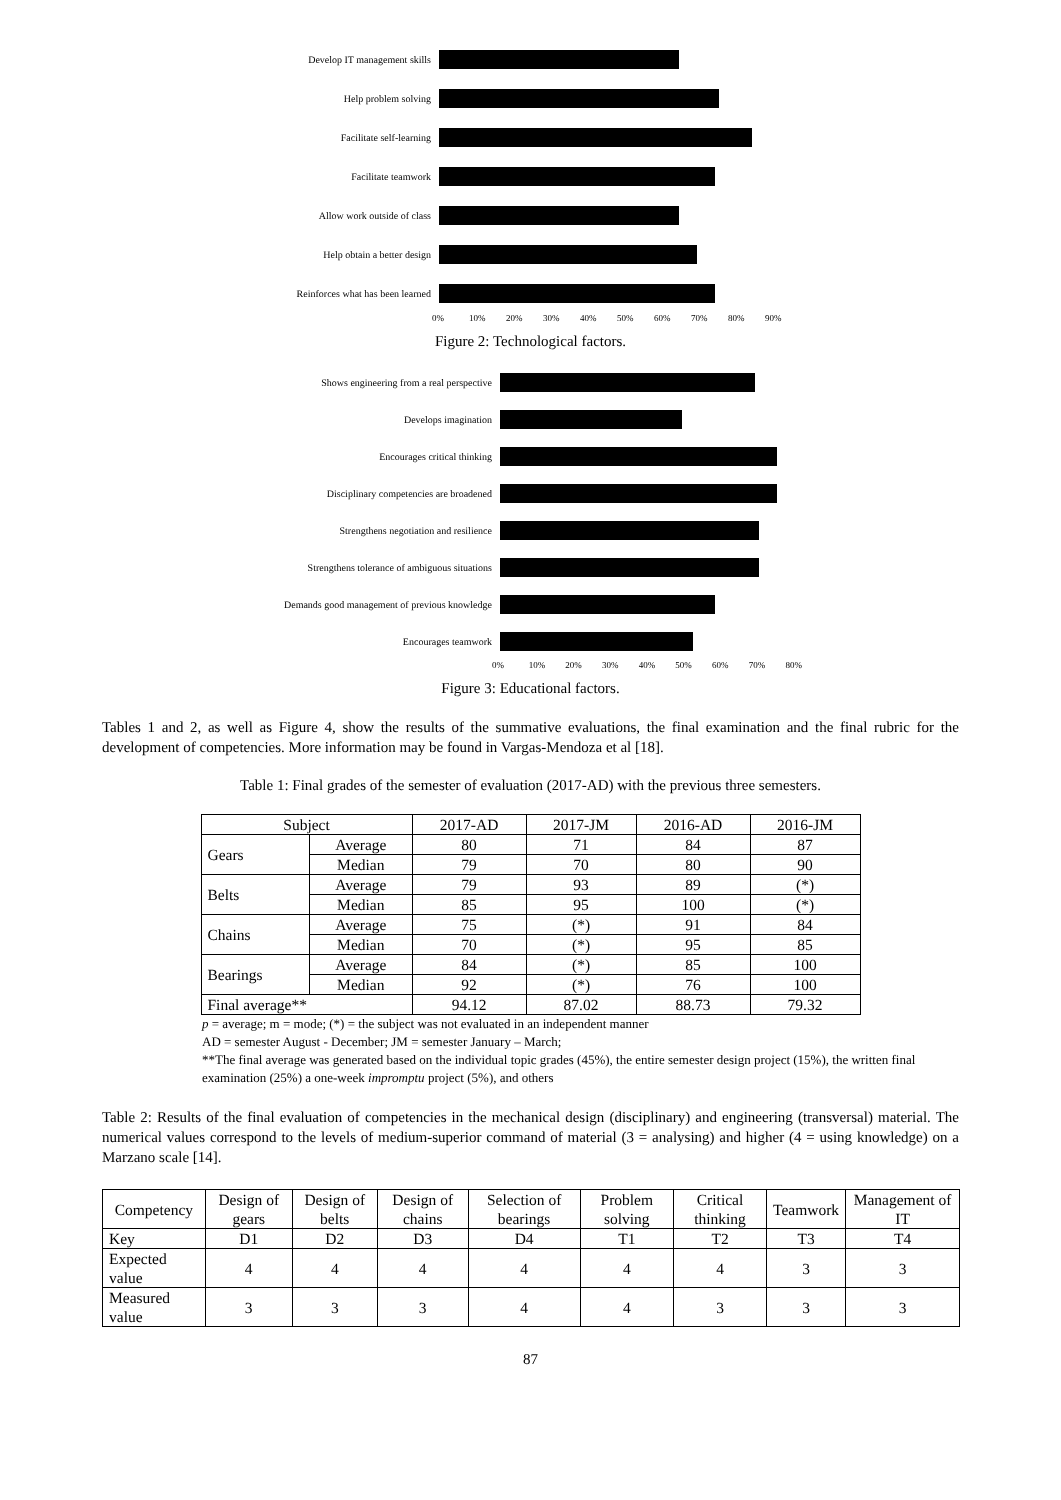Develop IT management skills
Help problem solving
Facilitate self-learning
Facilitate teamwork
Allow work outside of class
Help obtain a better design
Reinforces what has been learned
0% 10% 20% 30% 40% 50% 60% 70% 80% 90%
Figure 2: Technological factors.
Shows engineering from a real perspective
Develops imagination
Encourages critical thinking
Disciplinary competencies are broadened
Strengthens negotiation and resilience
Strengthens tolerance of ambiguous situations
Demands good management of previous knowledge
Encourages teamwork
0% 10% 20% 30% 40% 50% 60% 70% 80%
Figure 3: Educational factors.
Tables 1 and 2, as well as Figure 4, show the results of the summative evaluations, the final examination and the final rubric for the development of competencies. More information may be found in Vargas-Mendoza et al [18].
Table 1: Final grades of the semester of evaluation (2017-AD) with the previous three semesters.
| Subject | | 2017-AD | 2017-JM | 2016-AD | 2016-JM |
| --- | --- | --- | --- | --- | --- |
| Gears | Average | 80 | 71 | 84 | 87 |
| | Median | 79 | 70 | 80 | 90 |
| Belts | Average | 79 | 93 | 89 | (*) |
| | Median | 85 | 95 | 100 | (*) |
| Chains | Average | 75 | (*) | 91 | 84 |
| | Median | 70 | (*) | 95 | 85 |
| Bearings | Average | 84 | (*) | 85 | 100 |
| | Median | 92 | (*) | 76 | 100 |
| Final average** | | 94.12 | 87.02 | 88.73 | 79.32 |
p = average; m = mode; (*) = the subject was not evaluated in an independent manner
AD = semester August - December; JM = semester January – March;
**The final average was generated based on the individual topic grades (45%), the entire semester design project (15%), the written final examination (25%) a one-week impromptu project (5%), and others
Table 2: Results of the final evaluation of competencies in the mechanical design (disciplinary) and engineering (transversal) material. The numerical values correspond to the levels of medium-superior command of material (3 = analysing) and higher (4 = using knowledge) on a Marzano scale [14].
| Competency | Design of gears | Design of belts | Design of chains | Selection of bearings | Problem solving | Critical thinking | Teamwork | Management of IT |
| --- | --- | --- | --- | --- | --- | --- | --- | --- |
| Key | D1 | D2 | D3 | D4 | T1 | T2 | T3 | T4 |
| Expected value | 4 | 4 | 4 | 4 | 4 | 4 | 3 | 3 |
| Measured value | 3 | 3 | 3 | 4 | 4 | 3 | 3 | 3 |
87